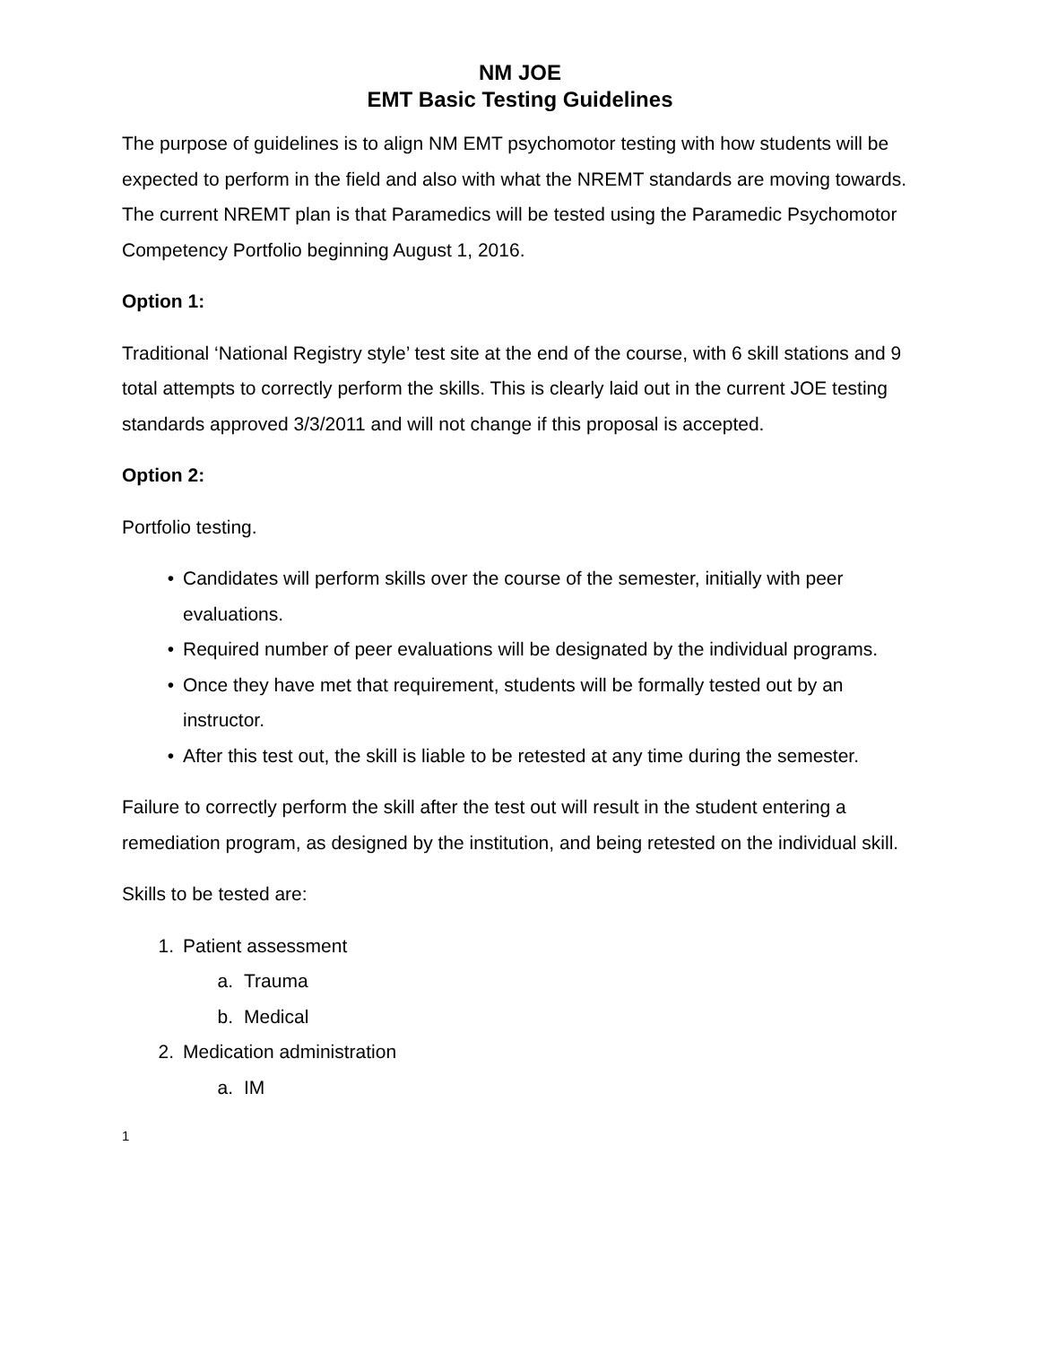NM JOE
EMT Basic Testing Guidelines
The purpose of guidelines is to align NM EMT psychomotor testing with how students will be expected to perform in the field and also with what the NREMT standards are moving towards. The current NREMT plan is that Paramedics will be tested using the Paramedic Psychomotor Competency Portfolio beginning August 1, 2016.
Option 1:
Traditional ‘National Registry style’ test site at the end of the course, with 6 skill stations and 9 total attempts to correctly perform the skills. This is clearly laid out in the current JOE testing standards approved 3/3/2011 and will not change if this proposal is accepted.
Option 2:
Portfolio testing.
• Candidates will perform skills over the course of the semester, initially with peer evaluations.
• Required number of peer evaluations will be designated by the individual programs.
• Once they have met that requirement, students will be formally tested out by an instructor.
• After this test out, the skill is liable to be retested at any time during the semester.
Failure to correctly perform the skill after the test out will result in the student entering a remediation program, as designed by the institution, and being retested on the individual skill.
Skills to be tested are:
1. Patient assessment
a. Trauma
b. Medical
2. Medication administration
a. IM
1